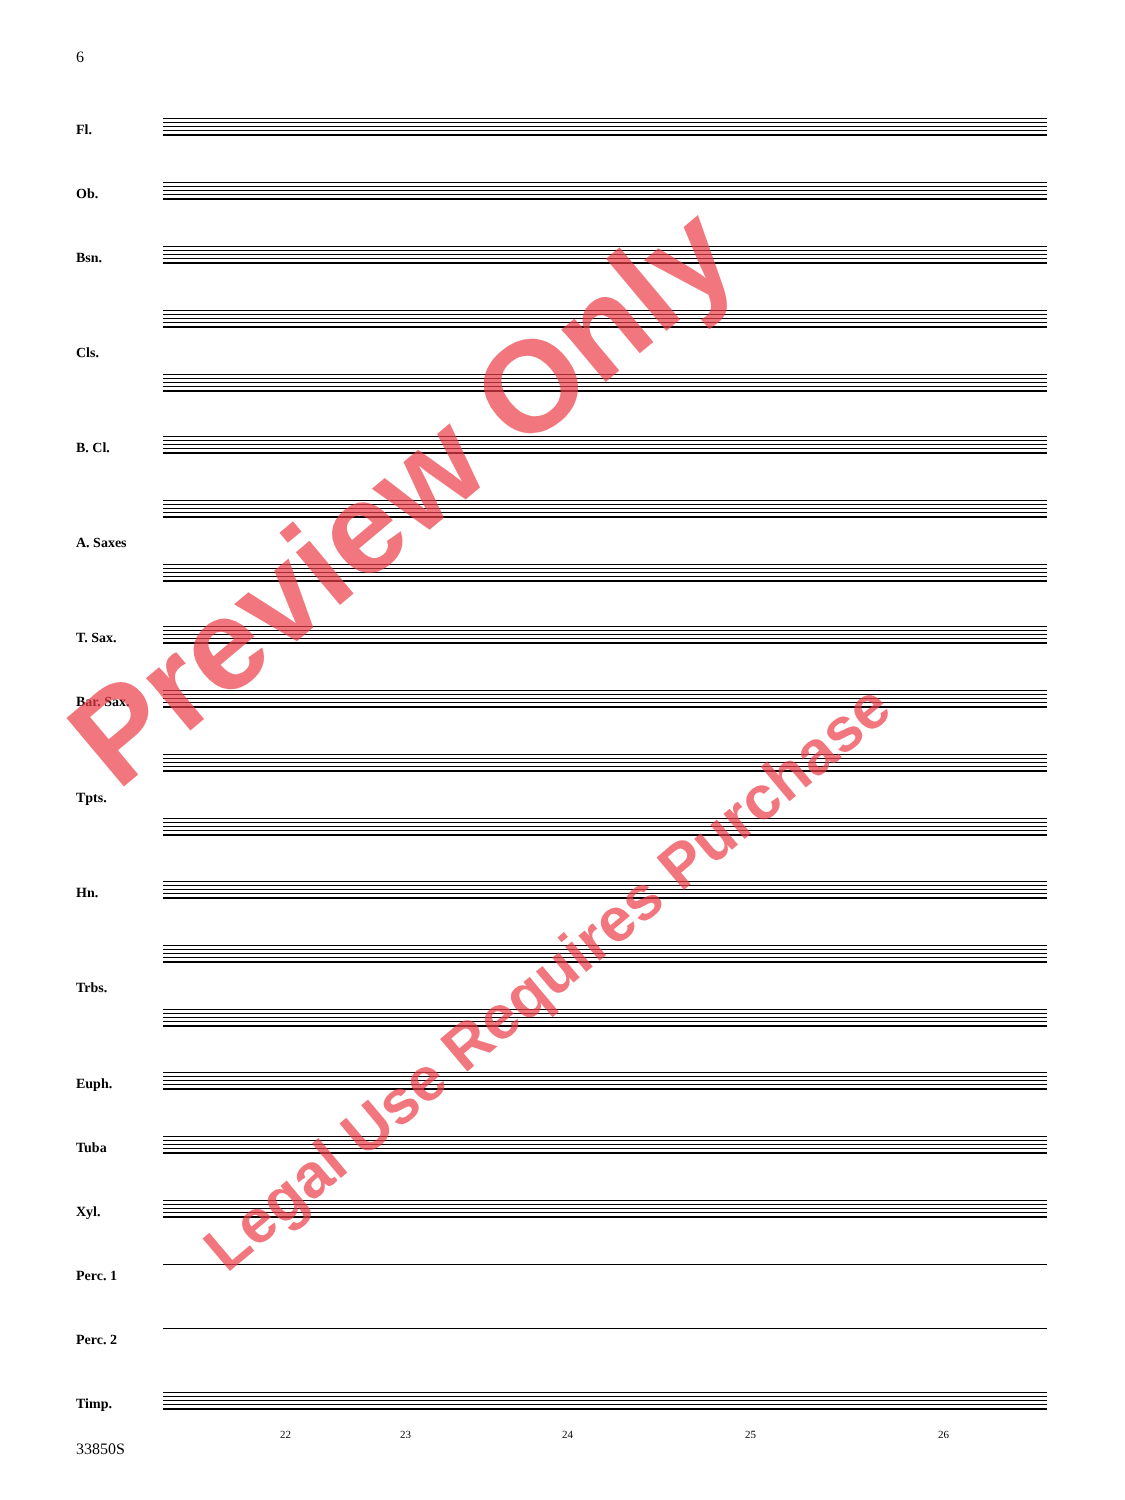6
Fl.
Ob.
Bsn.
Cls.
B. Cl.
A. Saxes
T. Sax.
Bar. Sax.
Tpts.
Hn.
Trbs.
Euph.
Tuba
Xyl.
Perc. 1
Perc. 2
Timp.
22 23 24 25 26
33850S
Preview Only
Legal Use Requires Purchase